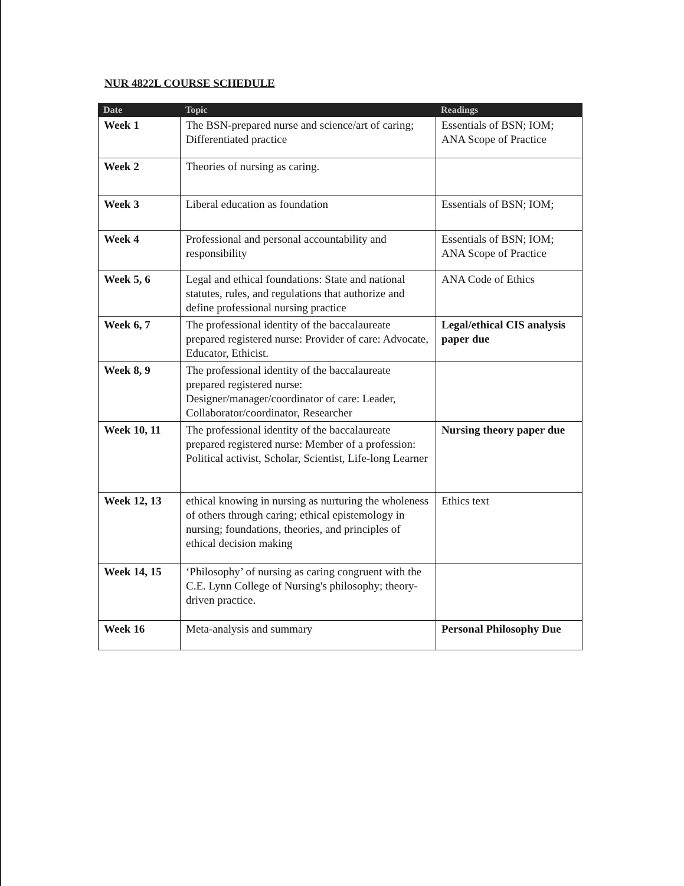NUR 4822L COURSE SCHEDULE
| Date | Topic | Readings |
| --- | --- | --- |
| Week 1 | The BSN-prepared nurse and science/art of caring; Differentiated practice | Essentials of BSN; IOM; ANA Scope of Practice |
| Week 2 | Theories of nursing as caring. | |
| Week 3 | Liberal education as foundation | Essentials of BSN; IOM; |
| Week 4 | Professional and personal accountability and responsibility | Essentials of BSN; IOM; ANA Scope of Practice |
| Week 5, 6 | Legal and ethical foundations: State and national statutes, rules, and regulations that authorize and define professional nursing practice | ANA Code of Ethics |
| Week 6, 7 | The professional identity of the baccalaureate prepared registered nurse: Provider of care: Advocate, Educator, Ethicist. | Legal/ethical CIS analysis paper due |
| Week 8, 9 | The professional identity of the baccalaureate prepared registered nurse: Designer/manager/coordinator of care: Leader, Collaborator/coordinator, Researcher | |
| Week 10, 11 | The professional identity of the baccalaureate prepared registered nurse: Member of a profession: Political activist, Scholar, Scientist, Life-long Learner | Nursing theory paper due |
| Week 12, 13 | ethical knowing in nursing as nurturing the wholeness of others through caring; ethical epistemology in nursing; foundations, theories, and principles of ethical decision making | Ethics text |
| Week 14, 15 | ‘Philosophy’ of nursing as caring congruent with the C.E. Lynn College of Nursing's philosophy; theory-driven practice. | |
| Week 16 | Meta-analysis and summary | Personal Philosophy Due |